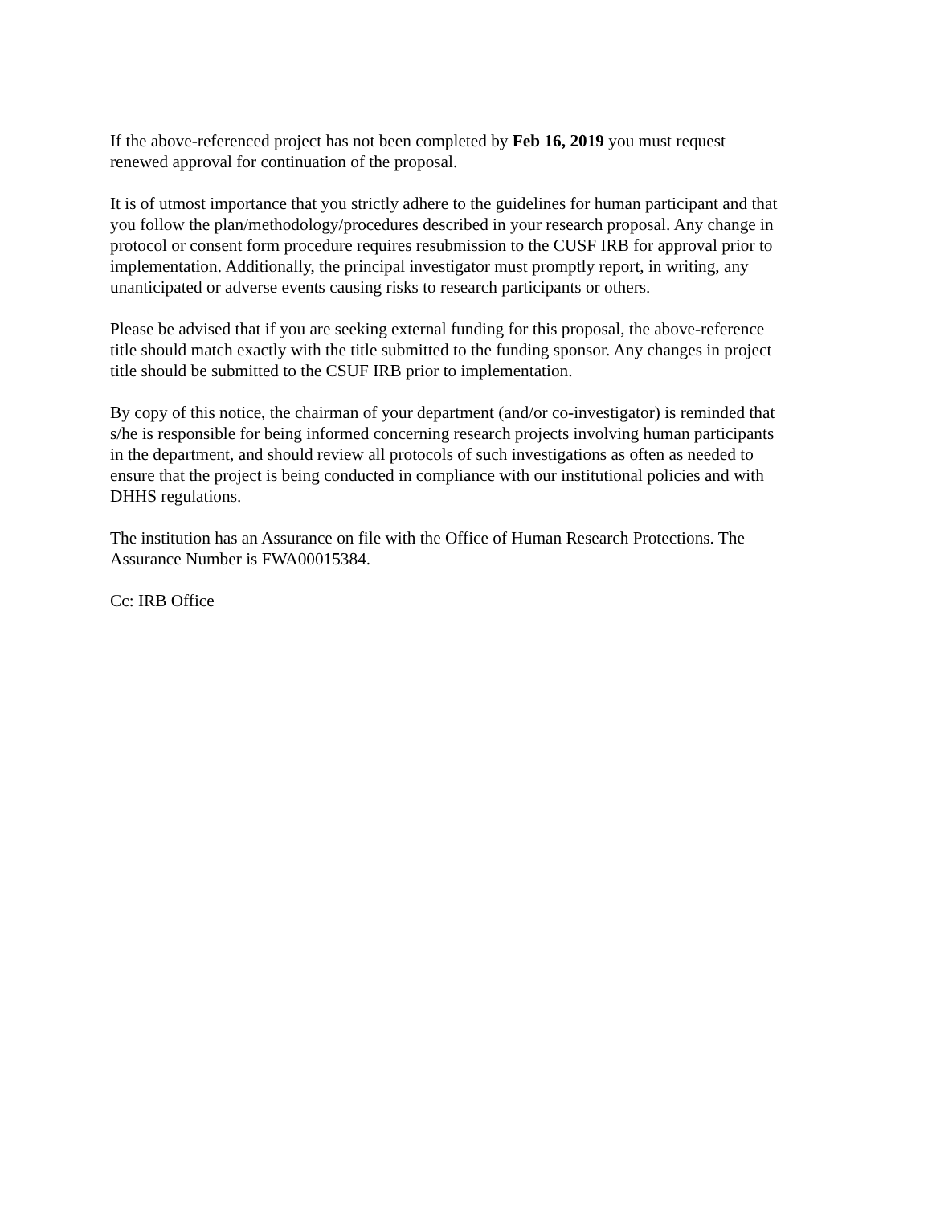If the above-referenced project has not been completed by Feb 16, 2019 you must request
renewed approval for continuation of the proposal.
It is of utmost importance that you strictly adhere to the guidelines for human participant and that
you follow the plan/methodology/procedures described in your research proposal. Any change in
protocol or consent form procedure requires resubmission to the CUSF IRB for approval prior to
implementation. Additionally, the principal investigator must promptly report, in writing, any
unanticipated or adverse events causing risks to research participants or others.
Please be advised that if you are seeking external funding for this proposal, the above-reference
title should match exactly with the title submitted to the funding sponsor. Any changes in project
title should be submitted to the CSUF IRB prior to implementation.
By copy of this notice, the chairman of your department (and/or co-investigator) is reminded that
s/he is responsible for being informed concerning research projects involving human participants
in the department, and should review all protocols of such investigations as often as needed to
ensure that the project is being conducted in compliance with our institutional policies and with
DHHS regulations.
The institution has an Assurance on file with the Office of Human Research Protections. The
Assurance Number is FWA00015384.
Cc: IRB Office